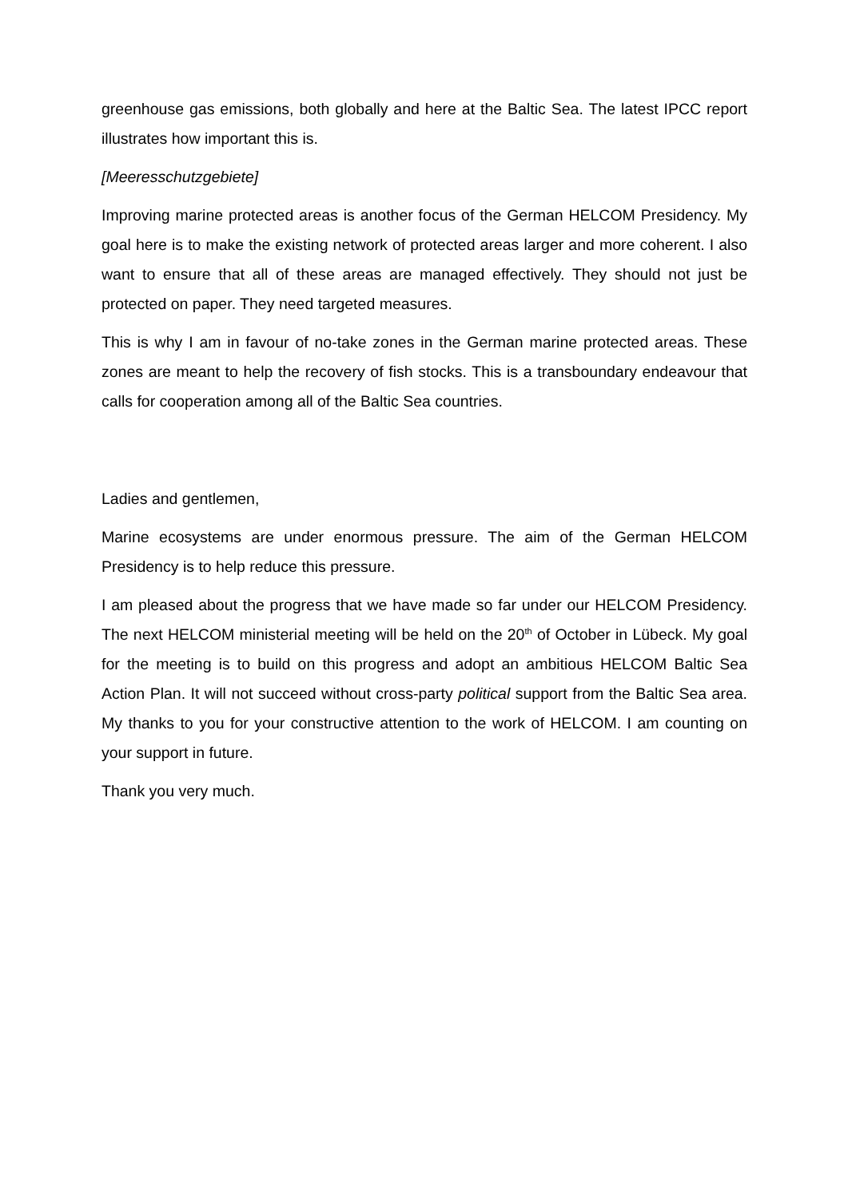greenhouse gas emissions, both globally and here at the Baltic Sea. The latest IPCC report illustrates how important this is.
[Meeresschutzgebiete]
Improving marine protected areas is another focus of the German HELCOM Presidency. My goal here is to make the existing network of protected areas larger and more coherent. I also want to ensure that all of these areas are managed effectively. They should not just be protected on paper. They need targeted measures.
This is why I am in favour of no-take zones in the German marine protected areas. These zones are meant to help the recovery of fish stocks. This is a transboundary endeavour that calls for cooperation among all of the Baltic Sea countries.
Ladies and gentlemen,
Marine ecosystems are under enormous pressure. The aim of the German HELCOM Presidency is to help reduce this pressure.
I am pleased about the progress that we have made so far under our HELCOM Presidency. The next HELCOM ministerial meeting will be held on the 20<sup>th</sup> of October in Lübeck. My goal for the meeting is to build on this progress and adopt an ambitious HELCOM Baltic Sea Action Plan. It will not succeed without cross-party political support from the Baltic Sea area. My thanks to you for your constructive attention to the work of HELCOM. I am counting on your support in future.
Thank you very much.